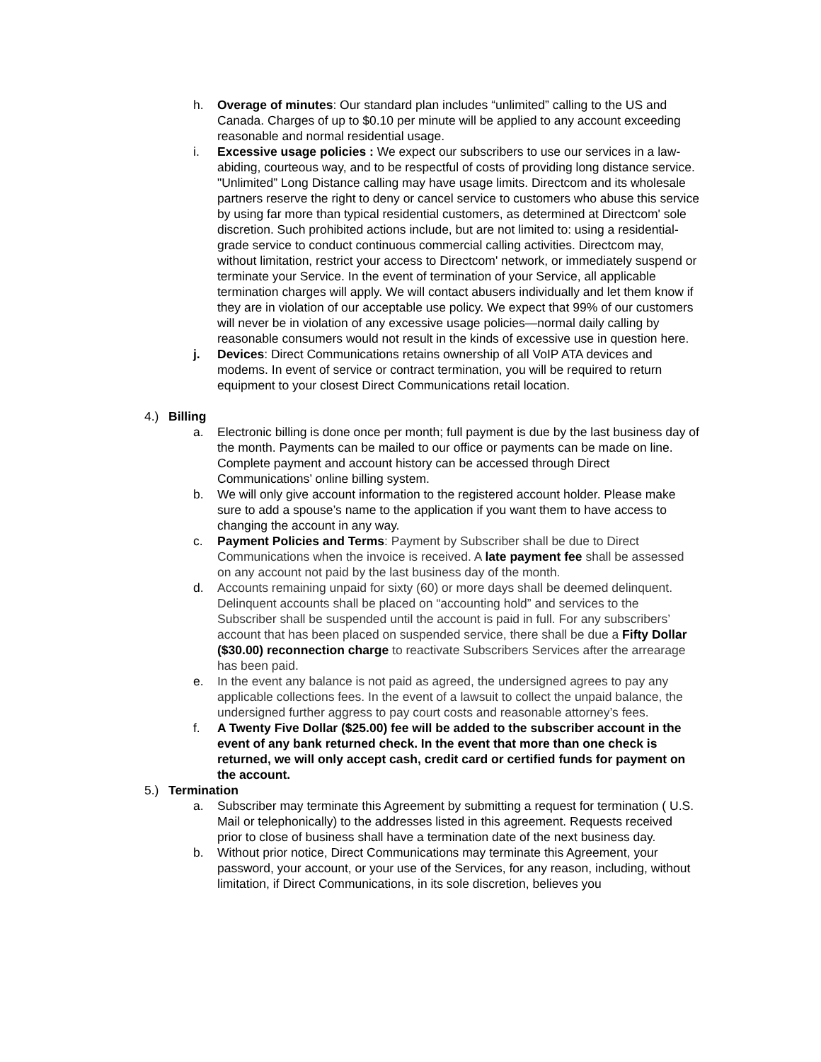h. Overage of minutes: Our standard plan includes “unlimited” calling to the US and Canada. Charges of up to $0.10 per minute will be applied to any account exceeding reasonable and normal residential usage.
i. Excessive usage policies : We expect our subscribers to use our services in a law-abiding, courteous way, and to be respectful of costs of providing long distance service. "Unlimited” Long Distance calling may have usage limits. Directcom and its wholesale partners reserve the right to deny or cancel service to customers who abuse this service by using far more than typical residential customers, as determined at Directcom' sole discretion. Such prohibited actions include, but are not limited to: using a residential-grade service to conduct continuous commercial calling activities. Directcom may, without limitation, restrict your access to Directcom' network, or immediately suspend or terminate your Service. In the event of termination of your Service, all applicable termination charges will apply. We will contact abusers individually and let them know if they are in violation of our acceptable use policy. We expect that 99% of our customers will never be in violation of any excessive usage policies—normal daily calling by reasonable consumers would not result in the kinds of excessive use in question here.
j. Devices: Direct Communications retains ownership of all VoIP ATA devices and modems. In event of service or contract termination, you will be required to return equipment to your closest Direct Communications retail location.
4.) Billing
a. Electronic billing is done once per month; full payment is due by the last business day of the month. Payments can be mailed to our office or payments can be made on line. Complete payment and account history can be accessed through Direct Communications’ online billing system.
b. We will only give account information to the registered account holder. Please make sure to add a spouse’s name to the application if you want them to have access to changing the account in any way.
c. Payment Policies and Terms: Payment by Subscriber shall be due to Direct Communications when the invoice is received. A late payment fee shall be assessed on any account not paid by the last business day of the month.
d. Accounts remaining unpaid for sixty (60) or more days shall be deemed delinquent. Delinquent accounts shall be placed on “accounting hold” and services to the Subscriber shall be suspended until the account is paid in full. For any subscribers’ account that has been placed on suspended service, there shall be due a Fifty Dollar ($30.00) reconnection charge to reactivate Subscribers Services after the arrearage has been paid.
e. In the event any balance is not paid as agreed, the undersigned agrees to pay any applicable collections fees. In the event of a lawsuit to collect the unpaid balance, the undersigned further aggress to pay court costs and reasonable attorney’s fees.
f. A Twenty Five Dollar ($25.00) fee will be added to the subscriber account in the event of any bank returned check. In the event that more than one check is returned, we will only accept cash, credit card or certified funds for payment on the account.
5.) Termination
a. Subscriber may terminate this Agreement by submitting a request for termination ( U.S. Mail or telephonically) to the addresses listed in this agreement. Requests received prior to close of business shall have a termination date of the next business day.
b. Without prior notice, Direct Communications may terminate this Agreement, your password, your account, or your use of the Services, for any reason, including, without limitation, if Direct Communications, in its sole discretion, believes you